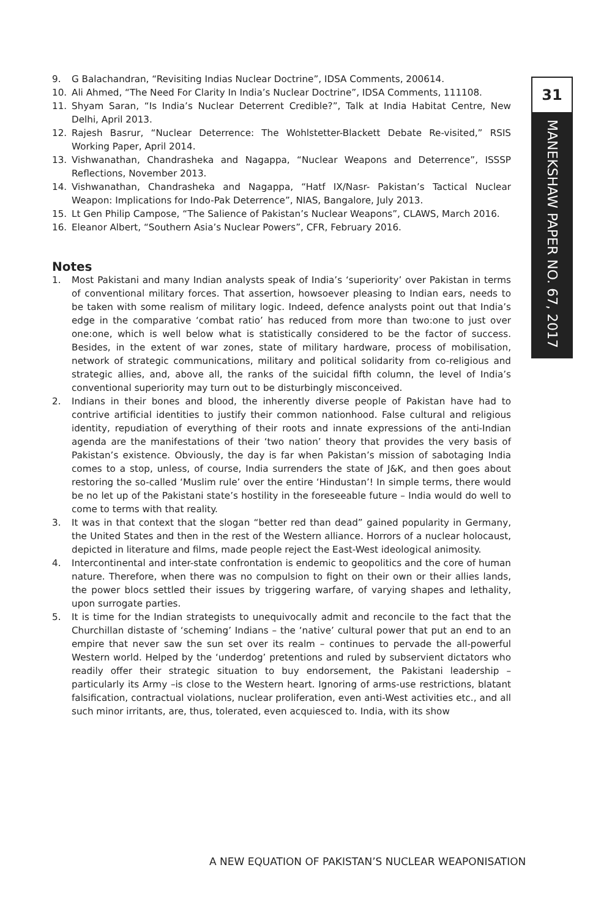31
MANEKSHAW PAPER NO. 67, 2017
9. G Balachandran, “Revisiting Indias Nuclear Doctrine”, IDSA Comments, 200614.
10. Ali Ahmed, “The Need For Clarity In India’s Nuclear Doctrine”, IDSA Comments, 111108.
11. Shyam Saran, “Is India’s Nuclear Deterrent Credible?”, Talk at India Habitat Centre, New Delhi, April 2013.
12. Rajesh Basrur, “Nuclear Deterrence: The Wohlstetter-Blackett Debate Re-visited,” RSIS Working Paper, April 2014.
13. Vishwanathan, Chandrasheka and Nagappa, “Nuclear Weapons and Deterrence”, ISSSP Reflections, November 2013.
14. Vishwanathan, Chandrasheka and Nagappa, “Hatf IX/Nasr- Pakistan’s Tactical Nuclear Weapon: Implications for Indo-Pak Deterrence”, NIAS, Bangalore, July 2013.
15. Lt Gen Philip Campose, “The Salience of Pakistan’s Nuclear Weapons”, CLAWS, March 2016.
16. Eleanor Albert, “Southern Asia’s Nuclear Powers”, CFR, February 2016.
Notes
1. Most Pakistani and many Indian analysts speak of India’s ‘superiority’ over Pakistan in terms of conventional military forces. That assertion, howsoever pleasing to Indian ears, needs to be taken with some realism of military logic. Indeed, defence analysts point out that India’s edge in the comparative ‘combat ratio’ has reduced from more than two:one to just over one:one, which is well below what is statistically considered to be the factor of success. Besides, in the extent of war zones, state of military hardware, process of mobilisation, network of strategic communications, military and political solidarity from co-religious and strategic allies, and, above all, the ranks of the suicidal fifth column, the level of India’s conventional superiority may turn out to be disturbingly misconceived.
2. Indians in their bones and blood, the inherently diverse people of Pakistan have had to contrive artificial identities to justify their common nationhood. False cultural and religious identity, repudiation of everything of their roots and innate expressions of the anti-Indian agenda are the manifestations of their ‘two nation’ theory that provides the very basis of Pakistan’s existence. Obviously, the day is far when Pakistan’s mission of sabotaging India comes to a stop, unless, of course, India surrenders the state of J&K, and then goes about restoring the so-called ‘Muslim rule’ over the entire ‘Hindustan’! In simple terms, there would be no let up of the Pakistani state’s hostility in the foreseeable future – India would do well to come to terms with that reality.
3. It was in that context that the slogan “better red than dead” gained popularity in Germany, the United States and then in the rest of the Western alliance. Horrors of a nuclear holocaust, depicted in literature and films, made people reject the East-West ideological animosity.
4. Intercontinental and inter-state confrontation is endemic to geopolitics and the core of human nature. Therefore, when there was no compulsion to fight on their own or their allies lands, the power blocs settled their issues by triggering warfare, of varying shapes and lethality, upon surrogate parties.
5. It is time for the Indian strategists to unequivocally admit and reconcile to the fact that the Churchillan distaste of ‘scheming’ Indians – the ‘native’ cultural power that put an end to an empire that never saw the sun set over its realm – continues to pervade the all-powerful Western world. Helped by the ‘underdog’ pretentions and ruled by subservient dictators who readily offer their strategic situation to buy endorsement, the Pakistani leadership – particularly its Army –is close to the Western heart. Ignoring of arms-use restrictions, blatant falsification, contractual violations, nuclear proliferation, even anti-West activities etc., and all such minor irritants, are, thus, tolerated, even acquiesced to. India, with its show
A NEW EQUATION OF PAKISTAN’S NUCLEAR WEAPONISATION